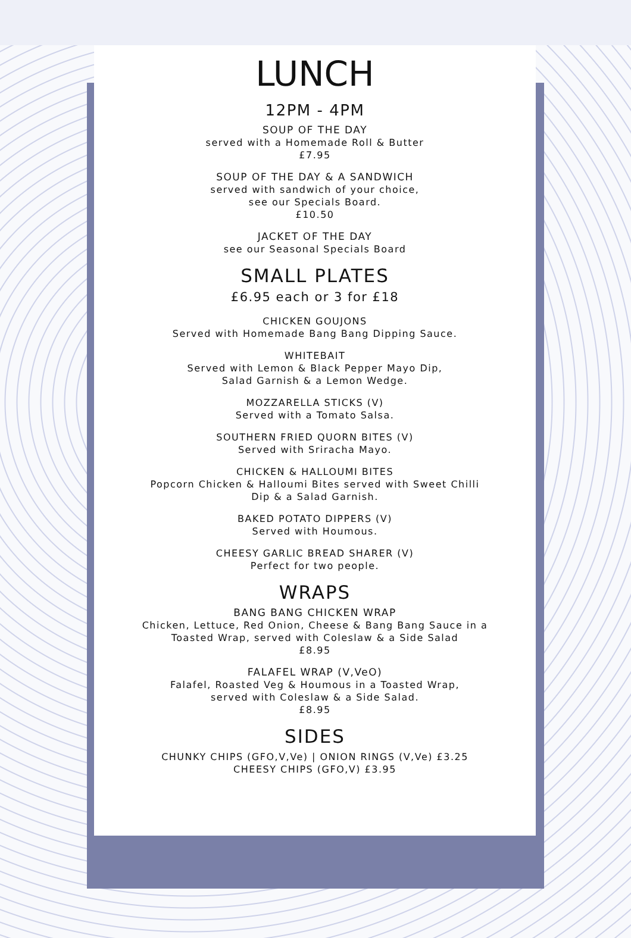LUNCH
12PM - 4PM
SOUP OF THE DAY
served with a Homemade Roll & Butter
£7.95
SOUP OF THE DAY & A SANDWICH
served with sandwich of your choice,
see our Specials Board.
£10.50
JACKET OF THE DAY
see our Seasonal Specials Board
SMALL PLATES
£6.95 each or 3 for £18
CHICKEN GOUJONS
Served with Homemade Bang Bang Dipping Sauce.
WHITEBAIT
Served with Lemon & Black Pepper Mayo Dip,
Salad Garnish & a Lemon Wedge.
MOZZARELLA STICKS (V)
Served with a Tomato Salsa.
SOUTHERN FRIED QUORN BITES (V)
Served with Sriracha Mayo.
CHICKEN & HALLOUMI BITES
Popcorn Chicken & Halloumi Bites served with Sweet Chilli
Dip & a Salad Garnish.
BAKED POTATO DIPPERS (V)
Served with Houmous.
CHEESY GARLIC BREAD SHARER (V)
Perfect for two people.
WRAPS
BANG BANG CHICKEN WRAP
Chicken, Lettuce, Red Onion, Cheese & Bang Bang Sauce in a
Toasted Wrap, served with Coleslaw & a Side Salad
£8.95
FALAFEL WRAP (V,VeO)
Falafel, Roasted Veg & Houmous in a Toasted Wrap,
served with Coleslaw & a Side Salad.
£8.95
SIDES
CHUNKY CHIPS (GFO,V,Ve) | ONION RINGS (V,Ve) £3.25
CHEESY CHIPS (GFO,V) £3.95